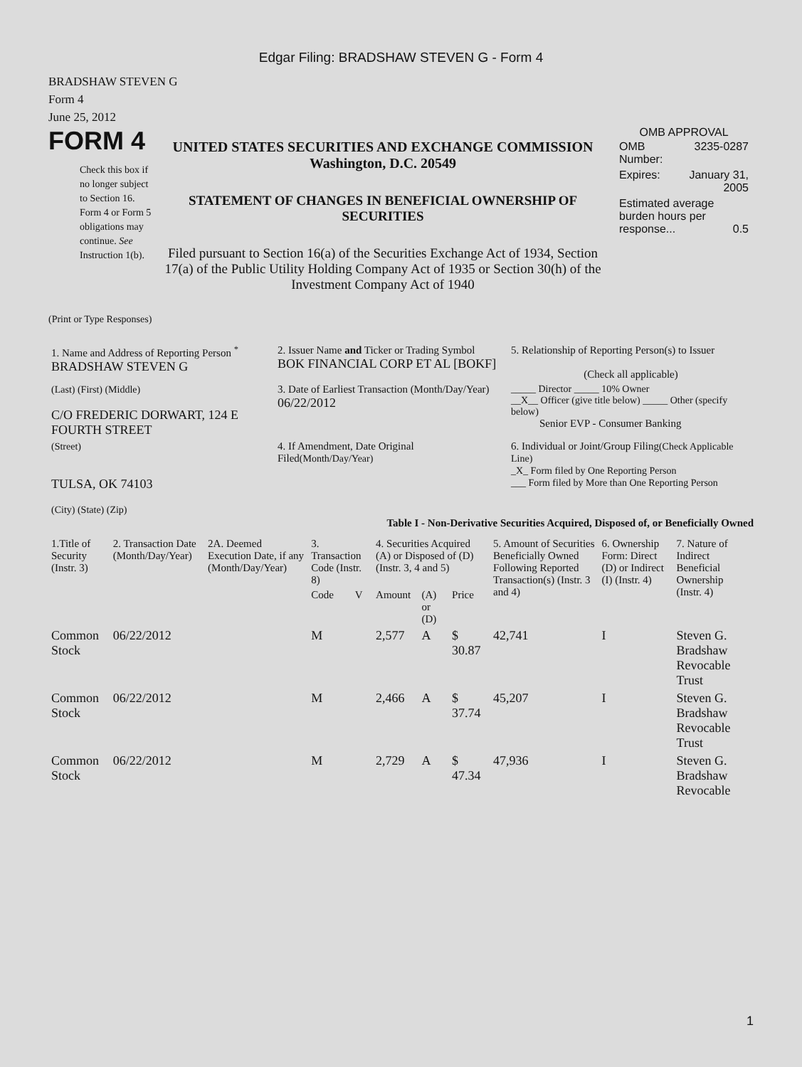Edgar Filing: BRADSHAW STEVEN G - Form 4
BRADSHAW STEVEN G
Form 4
June 25, 2012
FORM 4
Check this box if no longer subject to Section 16. Form 4 or Form 5 obligations may continue. See Instruction 1(b).
UNITED STATES SECURITIES AND EXCHANGE COMMISSION
Washington, D.C. 20549
STATEMENT OF CHANGES IN BENEFICIAL OWNERSHIP OF SECURITIES
Filed pursuant to Section 16(a) of the Securities Exchange Act of 1934, Section 17(a) of the Public Utility Holding Company Act of 1935 or Section 30(h) of the Investment Company Act of 1940
OMB APPROVAL
| OMB Number: | 3235-0287 |
| Expires: | January 31, 2005 |
| Estimated average burden hours per response... 0.5 | |
(Print or Type Responses)
| 1. Name and Address of Reporting Person <sup>*</sup> BRADSHAW STEVEN G | 2. Issuer Name and Ticker or Trading Symbol BOK FINANCIAL CORP ET AL [BOKF] | 5. Relationship of Reporting Person(s) to Issuer (Check all applicable) |
| (Last) (First) (Middle) C/O FREDERIC DORWART, 124 E FOURTH STREET | 3. Date of Earliest Transaction (Month/Day/Year) 06/22/2012 | _____ Director _____ 10% Owner __X__ Officer (give title below) _____ Other (specify below) Senior EVP - Consumer Banking |
| (Street) TULSA, OK 74103 (City) (State) (Zip) | 4. If Amendment, Date Original Filed (Month/Day/Year) | 6. Individual or Joint/Group Filing (Check Applicable Line) _X_ Form filed by One Reporting Person ___ Form filed by More than One Reporting Person |
Table I - Non-Derivative Securities Acquired, Disposed of, or Beneficially Owned
| 1.Title of Security (Instr. 3) | 2. Transaction Date (Month/Day/Year) | 2A. Deemed Execution Date, if any (Month/Day/Year) | 3. Transaction Code (Instr. 8) | | 4. Securities Acquired (A) or Disposed of (D) (Instr. 3, 4 and 5) | | | 5. Amount of Securities Beneficially Owned Following Reported Transaction(s) (Instr. 3 and 4) | 6. Ownership Form: Direct (D) or Indirect (I) (Instr. 4) | 7. Nature of Indirect Beneficial Ownership (Instr. 4) |
| --- | --- | --- | --- | --- | --- | --- | --- | --- | --- | --- |
| | | | Code | V | Amount | (A) or (D) | Price | | | |
| Common Stock | 06/22/2012 | | M | | 2,577 | A | $ 30.87 | 42,741 | I | Steven G. Bradshaw Revocable Trust |
| Common Stock | 06/22/2012 | | M | | 2,466 | A | $ 37.74 | 45,207 | I | Steven G. Bradshaw Revocable Trust |
| Common Stock | 06/22/2012 | | M | | 2,729 | A | $ 47.34 | 47,936 | I | Steven G. Bradshaw Revocable |
1